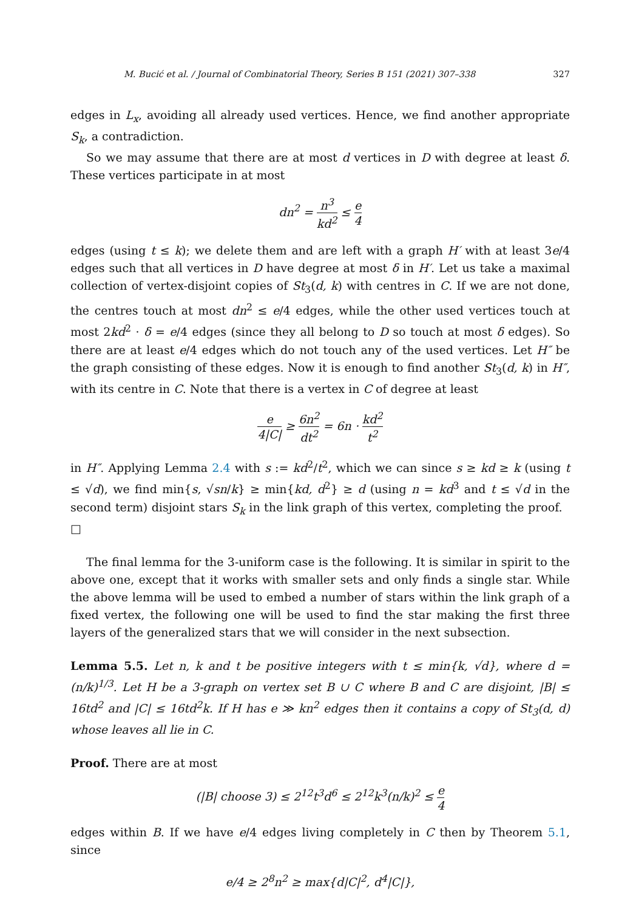M. Bucić et al. / Journal of Combinatorial Theory, Series B 151 (2021) 307–338 327
edges in L<sub>x</sub>, avoiding all already used vertices. Hence, we find another appropriate S<sub>k</sub>, a contradiction.
So we may assume that there are at most d vertices in D with degree at least δ. These vertices participate in at most
dn<sup>2</sup> = n<sup>3</sup> kd<sup>2</sup> ≤ e 4
edges (using t ≤ k); we delete them and are left with a graph H′ with at least 3e/4 edges such that all vertices in D have degree at most δ in H′. Let us take a maximal collection of vertex-disjoint copies of St<sub>3</sub>(d, k) with centres in C. If we are not done, the centres touch at most dn<sup>2</sup> ≤ e/4 edges, while the other used vertices touch at most 2kd<sup>2</sup> · δ = e/4 edges (since they all belong to D so touch at most δ edges). So there are at least e/4 edges which do not touch any of the used vertices. Let H″ be the graph consisting of these edges. Now it is enough to find another St<sub>3</sub>(d, k) in H″, with its centre in C. Note that there is a vertex in C of degree at least
e 4|C| ≥ 6n<sup>2</sup> dt<sup>2</sup> = 6n · kd<sup>2</sup> t<sup>2</sup>
in H″. Applying Lemma 2.4 with s := kd<sup>2</sup>/t<sup>2</sup>, which we can since s ≥ kd ≥ k (using t ≤ √d), we find min{s, √sn/k} ≥ min{kd, d<sup>2</sup>} ≥ d (using n = kd<sup>3</sup> and t ≤ √d in the second term) disjoint stars S<sub>k</sub> in the link graph of this vertex, completing the proof. □
The final lemma for the 3-uniform case is the following. It is similar in spirit to the above one, except that it works with smaller sets and only finds a single star. While the above lemma will be used to embed a number of stars within the link graph of a fixed vertex, the following one will be used to find the star making the first three layers of the generalized stars that we will consider in the next subsection.
Lemma 5.5. Let n, k and t be positive integers with t ≤ min{k, √d}, where d = (n/k)<sup>1/3</sup>. Let H be a 3-graph on vertex set B ∪ C where B and C are disjoint, |B| ≤ 16td<sup>2</sup> and |C| ≤ 16td<sup>2</sup>k. If H has e ≫ kn<sup>2</sup> edges then it contains a copy of St<sub>3</sub>(d, d) whose leaves all lie in C.
Proof. There are at most
(|B| choose 3) ≤ 2<sup>12</sup>t<sup>3</sup>d<sup>6</sup> ≤ 2<sup>12</sup>k<sup>3</sup>(n/k)<sup>2</sup> ≤ e 4
edges within B. If we have e/4 edges living completely in C then by Theorem 5.1, since
e/4 ≥ 2<sup>8</sup>n<sup>2</sup> ≥ max{d|C|<sup>2</sup>, d<sup>4</sup>|C|},